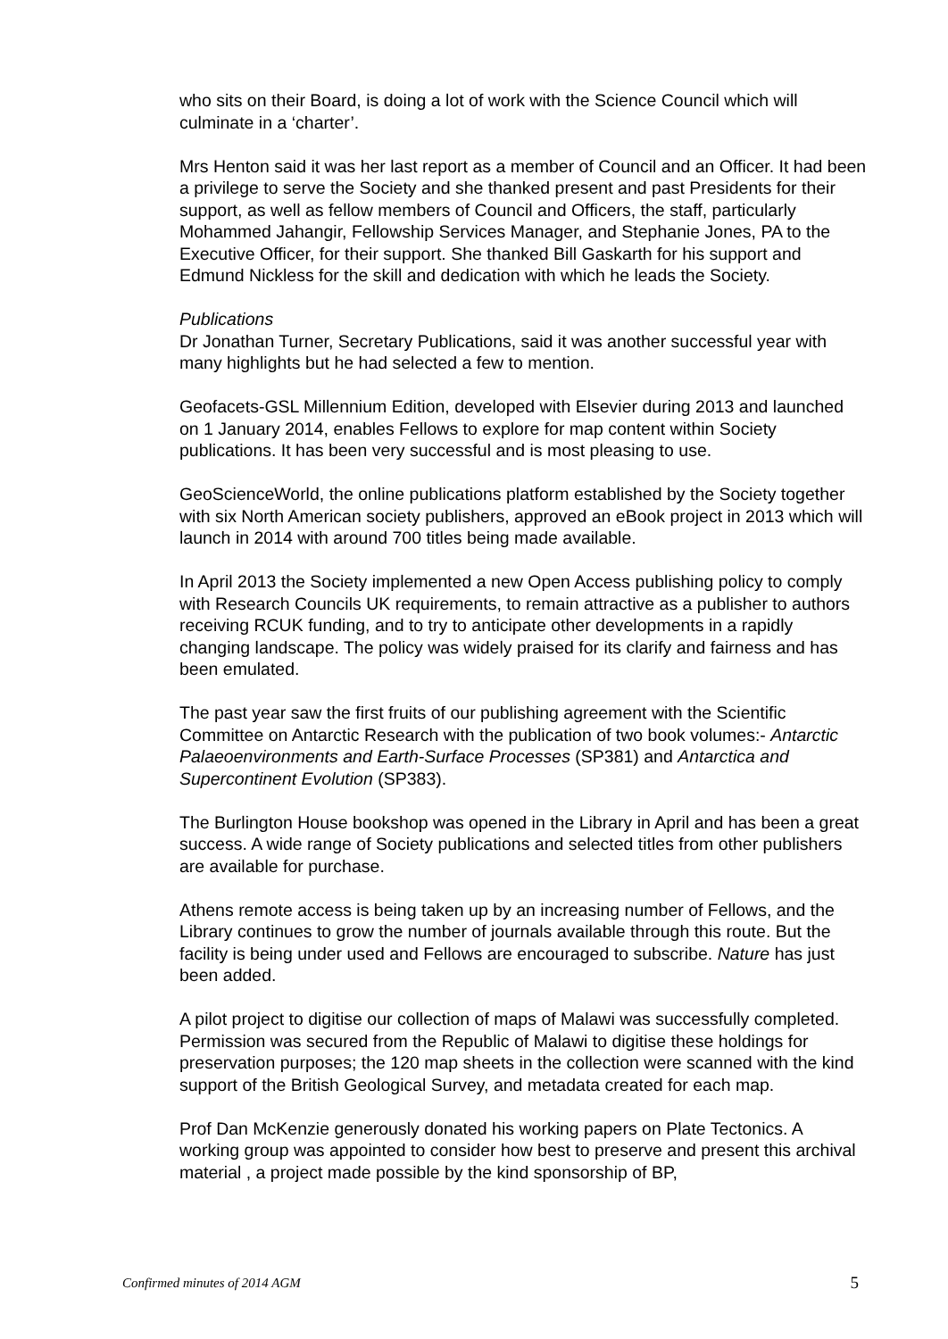who sits on their Board, is doing a lot of work with the Science Council which will culminate in a ‘charter’.
Mrs Henton said it was her last report as a member of Council and an Officer. It had been a privilege to serve the Society and she thanked present and past Presidents for their support, as well as fellow members of Council and Officers, the staff, particularly Mohammed Jahangir, Fellowship Services Manager, and Stephanie Jones, PA to the Executive Officer, for their support. She thanked Bill Gaskarth for his support and Edmund Nickless for the skill and dedication with which he leads the Society.
Publications
Dr Jonathan Turner, Secretary Publications, said it was another successful year with many highlights but he had selected a few to mention.
Geofacets-GSL Millennium Edition, developed with Elsevier during 2013 and launched on 1 January 2014, enables Fellows to explore for map content within Society publications. It has been very successful and is most pleasing to use.
GeoScienceWorld, the online publications platform established by the Society together with six North American society publishers, approved an eBook project in 2013 which will launch in 2014 with around 700 titles being made available.
In April 2013 the Society implemented a new Open Access publishing policy to comply with Research Councils UK requirements, to remain attractive as a publisher to authors receiving RCUK funding, and to try to anticipate other developments in a rapidly changing landscape. The policy was widely praised for its clarify and fairness and has been emulated.
The past year saw the first fruits of our publishing agreement with the Scientific Committee on Antarctic Research with the publication of two book volumes:- Antarctic Palaeoenvironments and Earth-Surface Processes (SP381) and Antarctica and Supercontinent Evolution (SP383).
The Burlington House bookshop was opened in the Library in April and has been a great success. A wide range of Society publications and selected titles from other publishers are available for purchase.
Athens remote access is being taken up by an increasing number of Fellows, and the Library continues to grow the number of journals available through this route. But the facility is being under used and Fellows are encouraged to subscribe. Nature has just been added.
A pilot project to digitise our collection of maps of Malawi was successfully completed. Permission was secured from the Republic of Malawi to digitise these holdings for preservation purposes; the 120 map sheets in the collection were scanned with the kind support of the British Geological Survey, and metadata created for each map.
Prof Dan McKenzie generously donated his working papers on Plate Tectonics. A working group was appointed to consider how best to preserve and present this archival material , a project made possible by the kind sponsorship of BP,
Confirmed minutes of 2014 AGM 5